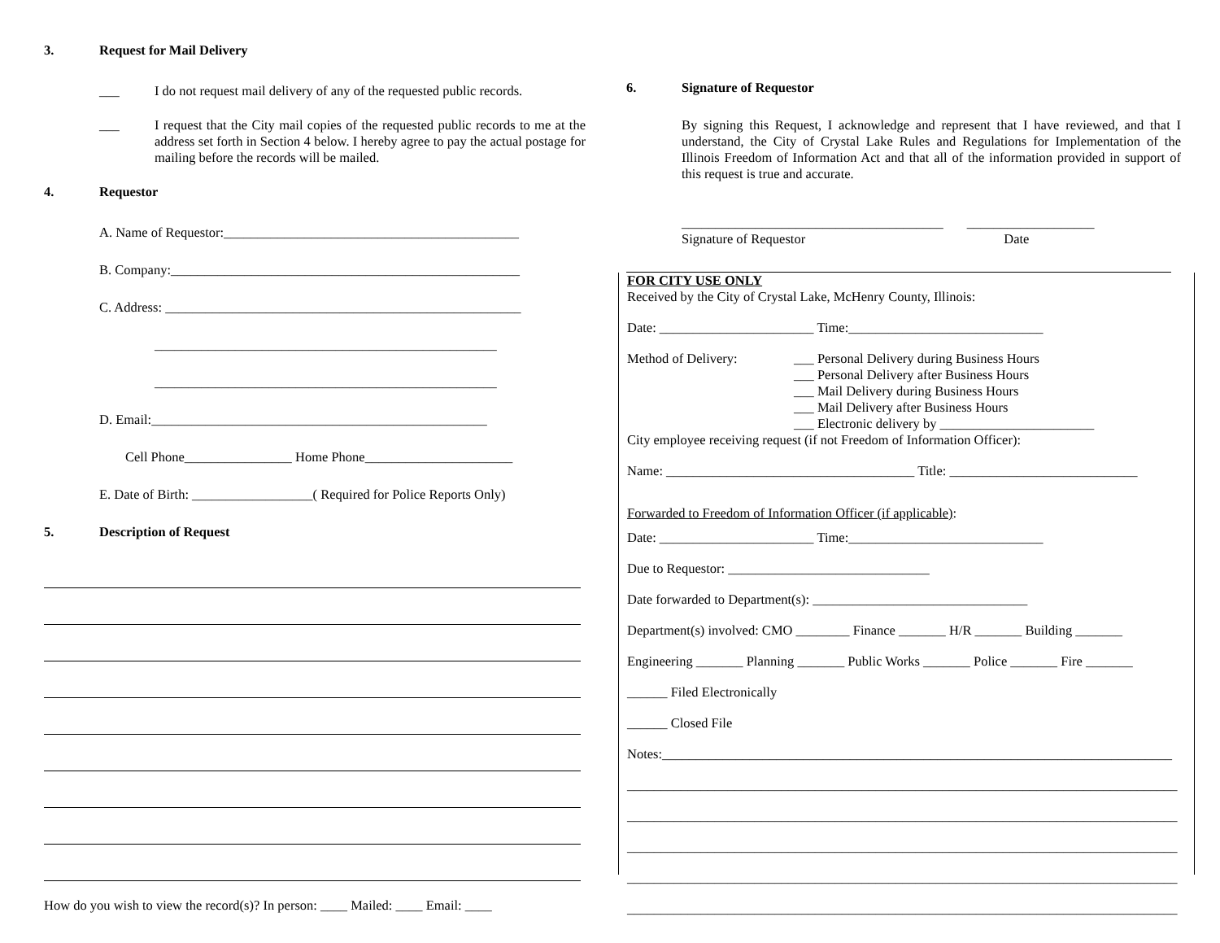3. Request for Mail Delivery
___ I do not request mail delivery of any of the requested public records.
___ I request that the City mail copies of the requested public records to me at the address set forth in Section 4 below. I hereby agree to pay the actual postage for mailing before the records will be mailed.
4. Requestor
A. Name of Requestor:____________________________________________
B. Company:____________________________________________________
C. Address: _____________________________________________________
___________________________________________________
___________________________________________________
D. Email:__________________________________________________
Cell Phone________________ Home Phone______________________
E. Date of Birth: __________________( Required for Police Reports Only)
5. Description of Request
How do you wish to view the record(s)? In person: ____ Mailed: ____ Email: ____
6. Signature of Requestor
By signing this Request, I acknowledge and represent that I have reviewed, and that I understand, the City of Crystal Lake Rules and Regulations for Implementation of the Illinois Freedom of Information Act and that all of the information provided in support of this request is true and accurate.
_______________________________________ ___________________
Signature of Requestor Date
FOR CITY USE ONLY
Received by the City of Crystal Lake, McHenry County, Illinois:
Date: _______________________ Time:_____________________________
Method of Delivery: ___ Personal Delivery during Business Hours
___ Personal Delivery after Business Hours
___ Mail Delivery during Business Hours
___ Mail Delivery after Business Hours
___ Electronic delivery by _______________________
City employee receiving request (if not Freedom of Information Officer):
Name: _____________________________________ Title: ____________________________
Forwarded to Freedom of Information Officer (if applicable):
Date: _______________________ Time:_____________________________
Due to Requestor: ______________________________
Date forwarded to Department(s): ________________________________
Department(s) involved: CMO ________ Finance _______ H/R _______ Building _______
Engineering _______ Planning _______ Public Works _______ Police _______ Fire _______
______ Filed Electronically
______ Closed File
Notes:____________________________________________________________________________
__________________________________________________________________________________
__________________________________________________________________________________
__________________________________________________________________________________
__________________________________________________________________________________
__________________________________________________________________________________